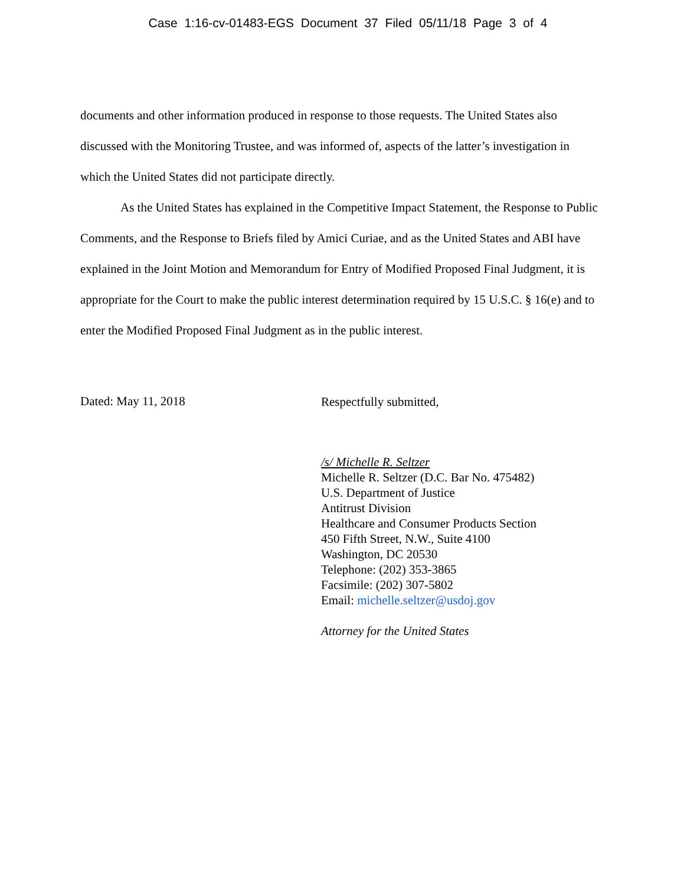Case 1:16-cv-01483-EGS Document 37 Filed 05/11/18 Page 3 of 4
documents and other information produced in response to those requests. The United States also discussed with the Monitoring Trustee, and was informed of, aspects of the latter’s investigation in which the United States did not participate directly.
As the United States has explained in the Competitive Impact Statement, the Response to Public Comments, and the Response to Briefs filed by Amici Curiae, and as the United States and ABI have explained in the Joint Motion and Memorandum for Entry of Modified Proposed Final Judgment, it is appropriate for the Court to make the public interest determination required by 15 U.S.C. § 16(e) and to enter the Modified Proposed Final Judgment as in the public interest.
Dated: May 11, 2018
Respectfully submitted,
/s/ Michelle R. Seltzer
Michelle R. Seltzer (D.C. Bar No. 475482)
U.S. Department of Justice
Antitrust Division
Healthcare and Consumer Products Section
450 Fifth Street, N.W., Suite 4100
Washington, DC 20530
Telephone: (202) 353-3865
Facsimile: (202) 307-5802
Email: michelle.seltzer@usdoj.gov
Attorney for the United States